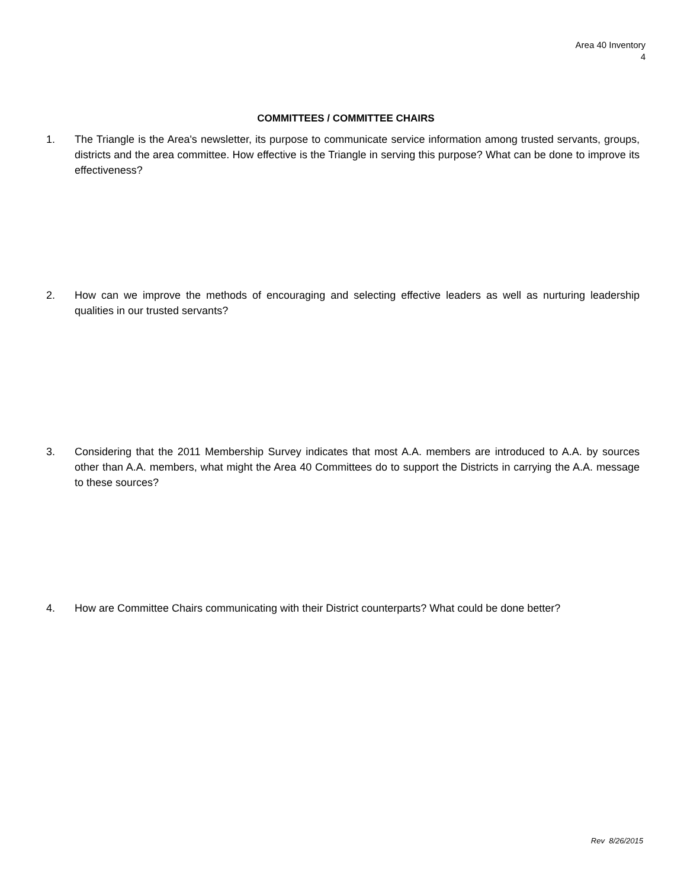Area 40 Inventory
4
COMMITTEES / COMMITTEE CHAIRS
1. The Triangle is the Area's newsletter, its purpose to communicate service information among trusted servants, groups, districts and the area committee. How effective is the Triangle in serving this purpose? What can be done to improve its effectiveness?
2. How can we improve the methods of encouraging and selecting effective leaders as well as nurturing leadership qualities in our trusted servants?
3. Considering that the 2011 Membership Survey indicates that most A.A. members are introduced to A.A. by sources other than A.A. members, what might the Area 40 Committees do to support the Districts in carrying the A.A. message to these sources?
4. How are Committee Chairs communicating with their District counterparts? What could be done better?
Rev 8/26/2015